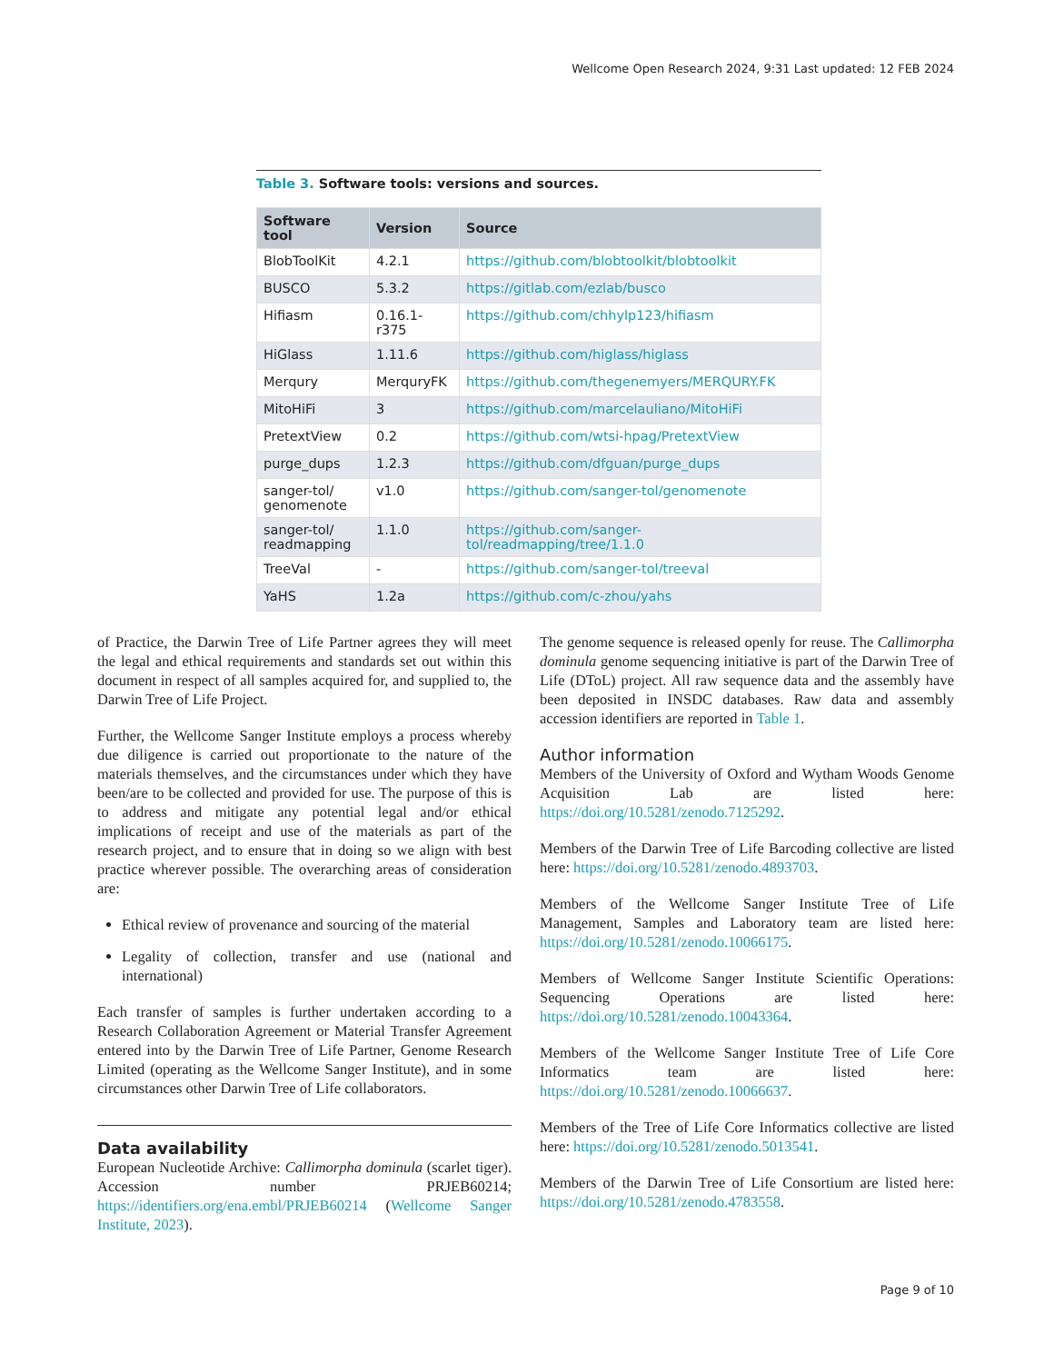Wellcome Open Research 2024, 9:31 Last updated: 12 FEB 2024
Table 3. Software tools: versions and sources.
| Software tool | Version | Source |
| --- | --- | --- |
| BlobToolKit | 4.2.1 | https://github.com/blobtoolkit/blobtoolkit |
| BUSCO | 5.3.2 | https://gitlab.com/ezlab/busco |
| Hifiasm | 0.16.1-r375 | https://github.com/chhylp123/hifiasm |
| HiGlass | 1.11.6 | https://github.com/higlass/higlass |
| Merqury | MerquryFK | https://github.com/thegenemyers/MERQURY.FK |
| MitoHiFi | 3 | https://github.com/marcelauliano/MitoHiFi |
| PretextView | 0.2 | https://github.com/wtsi-hpag/PretextView |
| purge_dups | 1.2.3 | https://github.com/dfguan/purge_dups |
| sanger-tol/ genomenote | v1.0 | https://github.com/sanger-tol/genomenote |
| sanger-tol/ readmapping | 1.1.0 | https://github.com/sanger-tol/readmapping/tree/1.1.0 |
| TreeVal | - | https://github.com/sanger-tol/treeval |
| YaHS | 1.2a | https://github.com/c-zhou/yahs |
of Practice, the Darwin Tree of Life Partner agrees they will meet the legal and ethical requirements and standards set out within this document in respect of all samples acquired for, and supplied to, the Darwin Tree of Life Project.
Further, the Wellcome Sanger Institute employs a process whereby due diligence is carried out proportionate to the nature of the materials themselves, and the circumstances under which they have been/are to be collected and provided for use. The purpose of this is to address and mitigate any potential legal and/or ethical implications of receipt and use of the materials as part of the research project, and to ensure that in doing so we align with best practice wherever possible. The overarching areas of consideration are:
Ethical review of provenance and sourcing of the material
Legality of collection, transfer and use (national and international)
Each transfer of samples is further undertaken according to a Research Collaboration Agreement or Material Transfer Agreement entered into by the Darwin Tree of Life Partner, Genome Research Limited (operating as the Wellcome Sanger Institute), and in some circumstances other Darwin Tree of Life collaborators.
Data availability
European Nucleotide Archive: Callimorpha dominula (scarlet tiger). Accession number PRJEB60214; https://identifiers.org/ena.embl/PRJEB60214 (Wellcome Sanger Institute, 2023).
The genome sequence is released openly for reuse. The Callimorpha dominula genome sequencing initiative is part of the Darwin Tree of Life (DToL) project. All raw sequence data and the assembly have been deposited in INSDC databases. Raw data and assembly accession identifiers are reported in Table 1.
Author information
Members of the University of Oxford and Wytham Woods Genome Acquisition Lab are listed here: https://doi.org/10.5281/zenodo.7125292.
Members of the Darwin Tree of Life Barcoding collective are listed here: https://doi.org/10.5281/zenodo.4893703.
Members of the Wellcome Sanger Institute Tree of Life Management, Samples and Laboratory team are listed here: https://doi.org/10.5281/zenodo.10066175.
Members of Wellcome Sanger Institute Scientific Operations: Sequencing Operations are listed here: https://doi.org/10.5281/zenodo.10043364.
Members of the Wellcome Sanger Institute Tree of Life Core Informatics team are listed here: https://doi.org/10.5281/zenodo.10066637.
Members of the Tree of Life Core Informatics collective are listed here: https://doi.org/10.5281/zenodo.5013541.
Members of the Darwin Tree of Life Consortium are listed here: https://doi.org/10.5281/zenodo.4783558.
Page 9 of 10